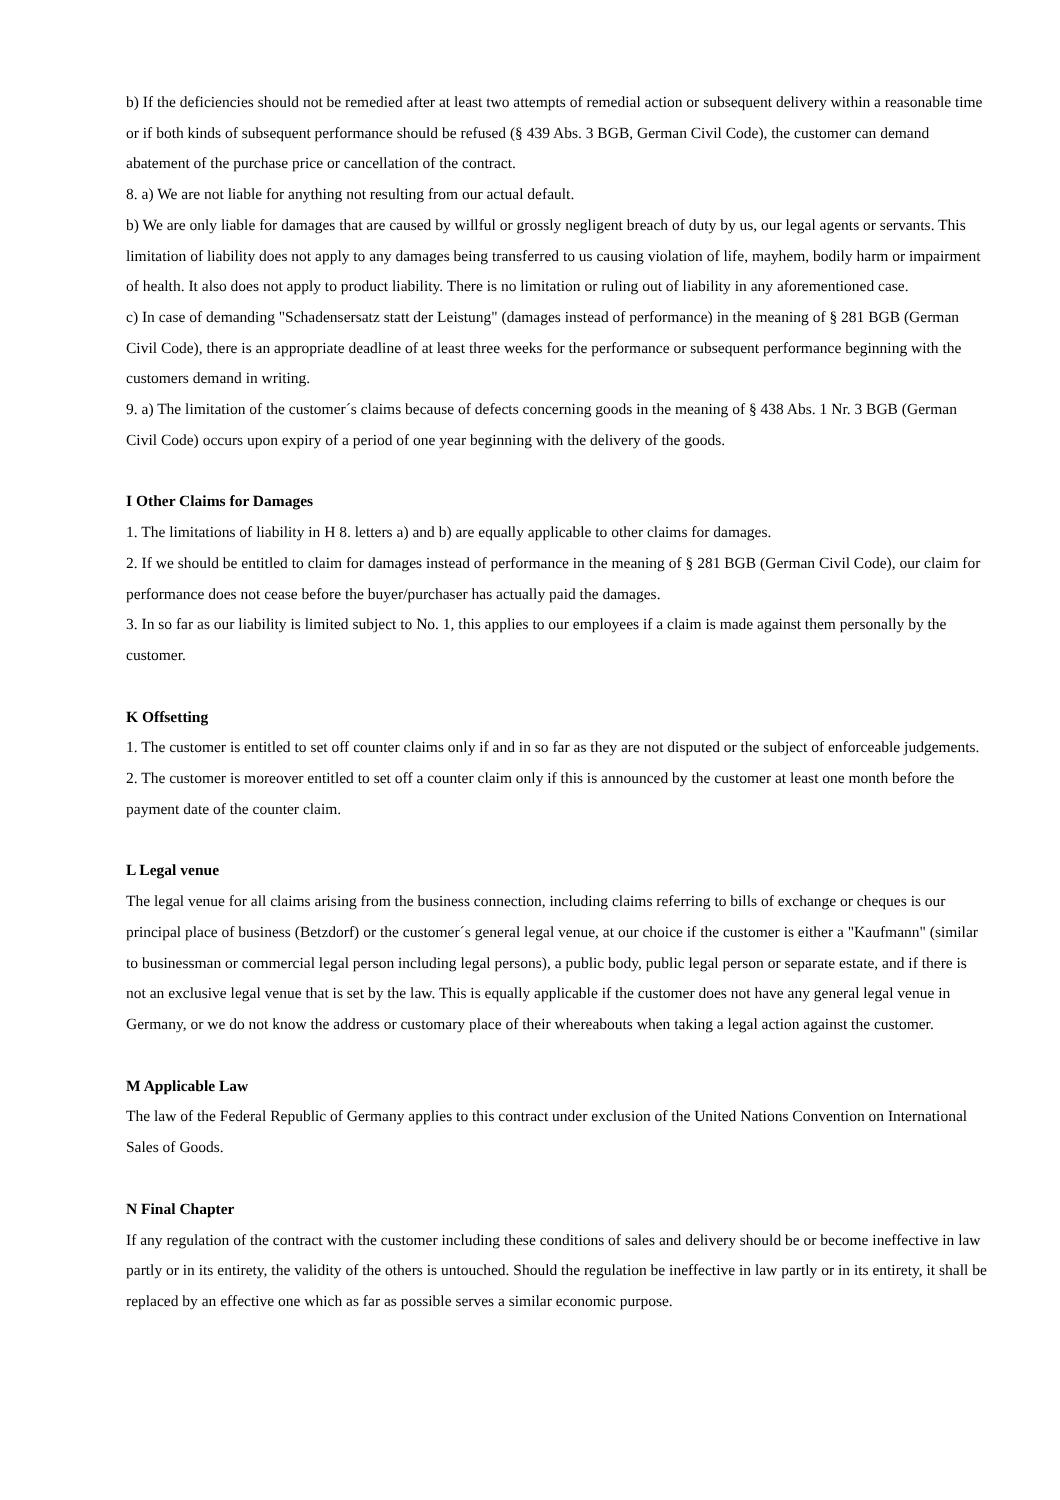b) If the deficiencies should not be remedied after at least two attempts of remedial action or subsequent delivery within a reasonable time or if both kinds of subsequent performance should be refused (§ 439 Abs. 3 BGB, German Civil Code), the customer can demand abatement of the purchase price or cancellation of the contract.
8. a) We are not liable for anything not resulting from our actual default.
b) We are only liable for damages that are caused by willful or grossly negligent breach of duty by us, our legal agents or servants. This limitation of liability does not apply to any damages being transferred to us causing violation of life, mayhem, bodily harm or impairment of health. It also does not apply to product liability. There is no limitation or ruling out of liability in any aforementioned case.
c) In case of demanding "Schadensersatz statt der Leistung" (damages instead of performance) in the meaning of § 281 BGB (German Civil Code), there is an appropriate deadline of at least three weeks for the performance or subsequent performance beginning with the customers demand in writing.
9. a) The limitation of the customer´s claims because of defects concerning goods in the meaning of § 438 Abs. 1 Nr. 3 BGB (German Civil Code) occurs upon expiry of a period of one year beginning with the delivery of the goods.
I Other Claims for Damages
1. The limitations of liability in H 8. letters a) and b) are equally applicable to other claims for damages.
2. If we should be entitled to claim for damages instead of performance in the meaning of § 281 BGB (German Civil Code), our claim for performance does not cease before the buyer/purchaser has actually paid the damages.
3. In so far as our liability is limited subject to No. 1, this applies to our employees if a claim is made against them personally by the customer.
K Offsetting
1. The customer is entitled to set off counter claims only if and in so far as they are not disputed or the subject of enforceable judgements.
2. The customer is moreover entitled to set off a counter claim only if this is announced by the customer at least one month before the payment date of the counter claim.
L Legal venue
The legal venue for all claims arising from the business connection, including claims referring to bills of exchange or cheques is our principal place of business (Betzdorf) or the customer´s general legal venue, at our choice if the customer is either a "Kaufmann" (similar to businessman or commercial legal person including legal persons), a public body, public legal person or separate estate, and if there is not an exclusive legal venue that is set by the law. This is equally applicable if the customer does not have any general legal venue in Germany, or we do not know the address or customary place of their whereabouts when taking a legal action against the customer.
M Applicable Law
The law of the Federal Republic of Germany applies to this contract under exclusion of the United Nations Convention on International Sales of Goods.
N Final Chapter
If any regulation of the contract with the customer including these conditions of sales and delivery should be or become ineffective in law partly or in its entirety, the validity of the others is untouched. Should the regulation be ineffective in law partly or in its entirety, it shall be replaced by an effective one which as far as possible serves a similar economic purpose.